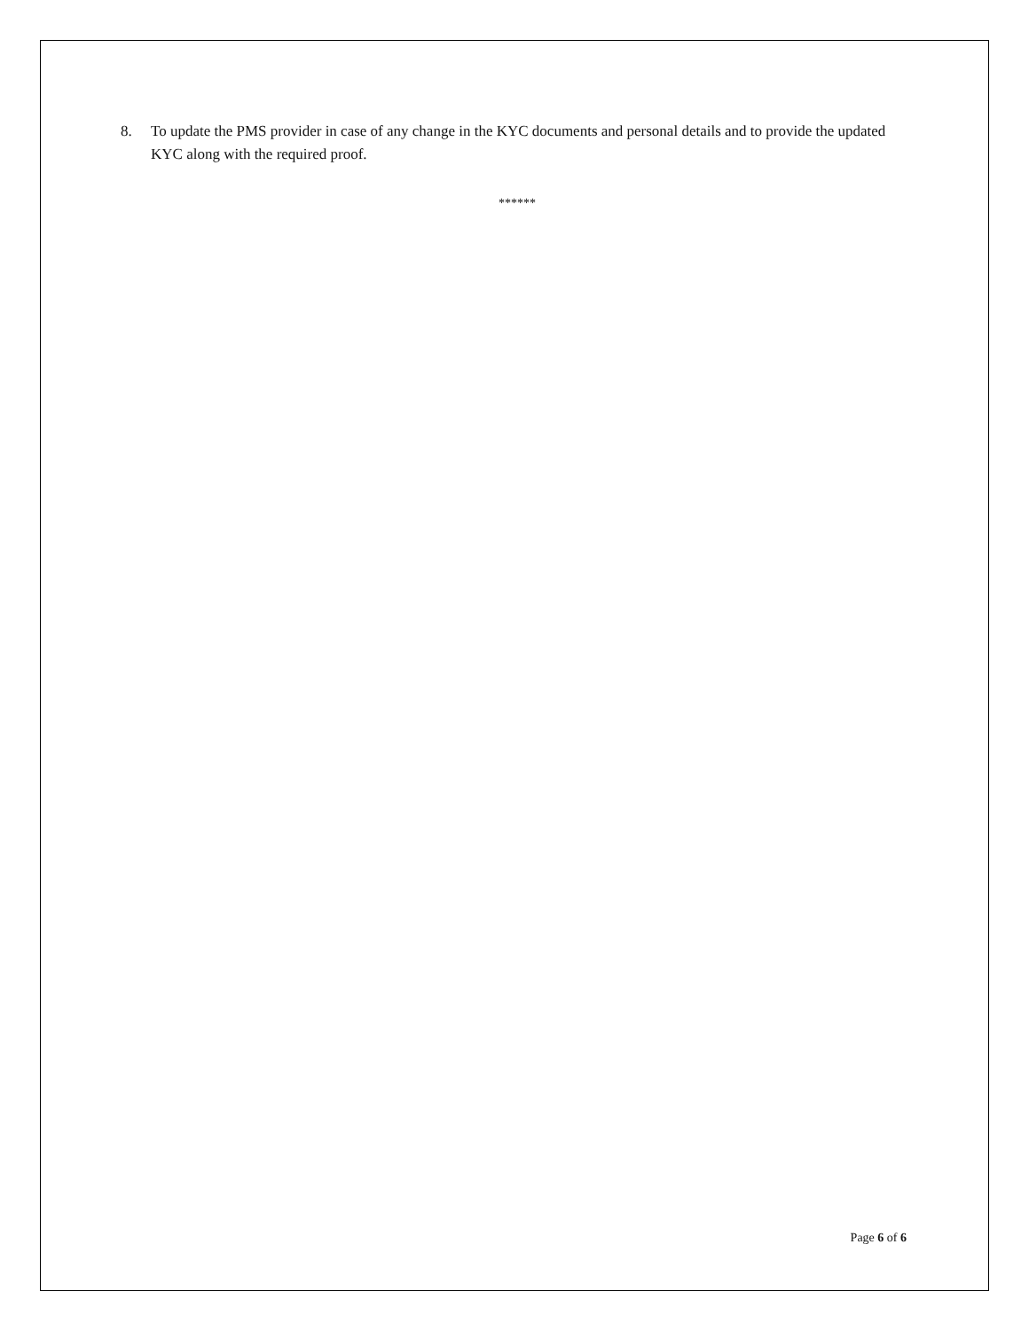8. To update the PMS provider in case of any change in the KYC documents and personal details and to provide the updated KYC along with the required proof.
******
Page 6 of 6